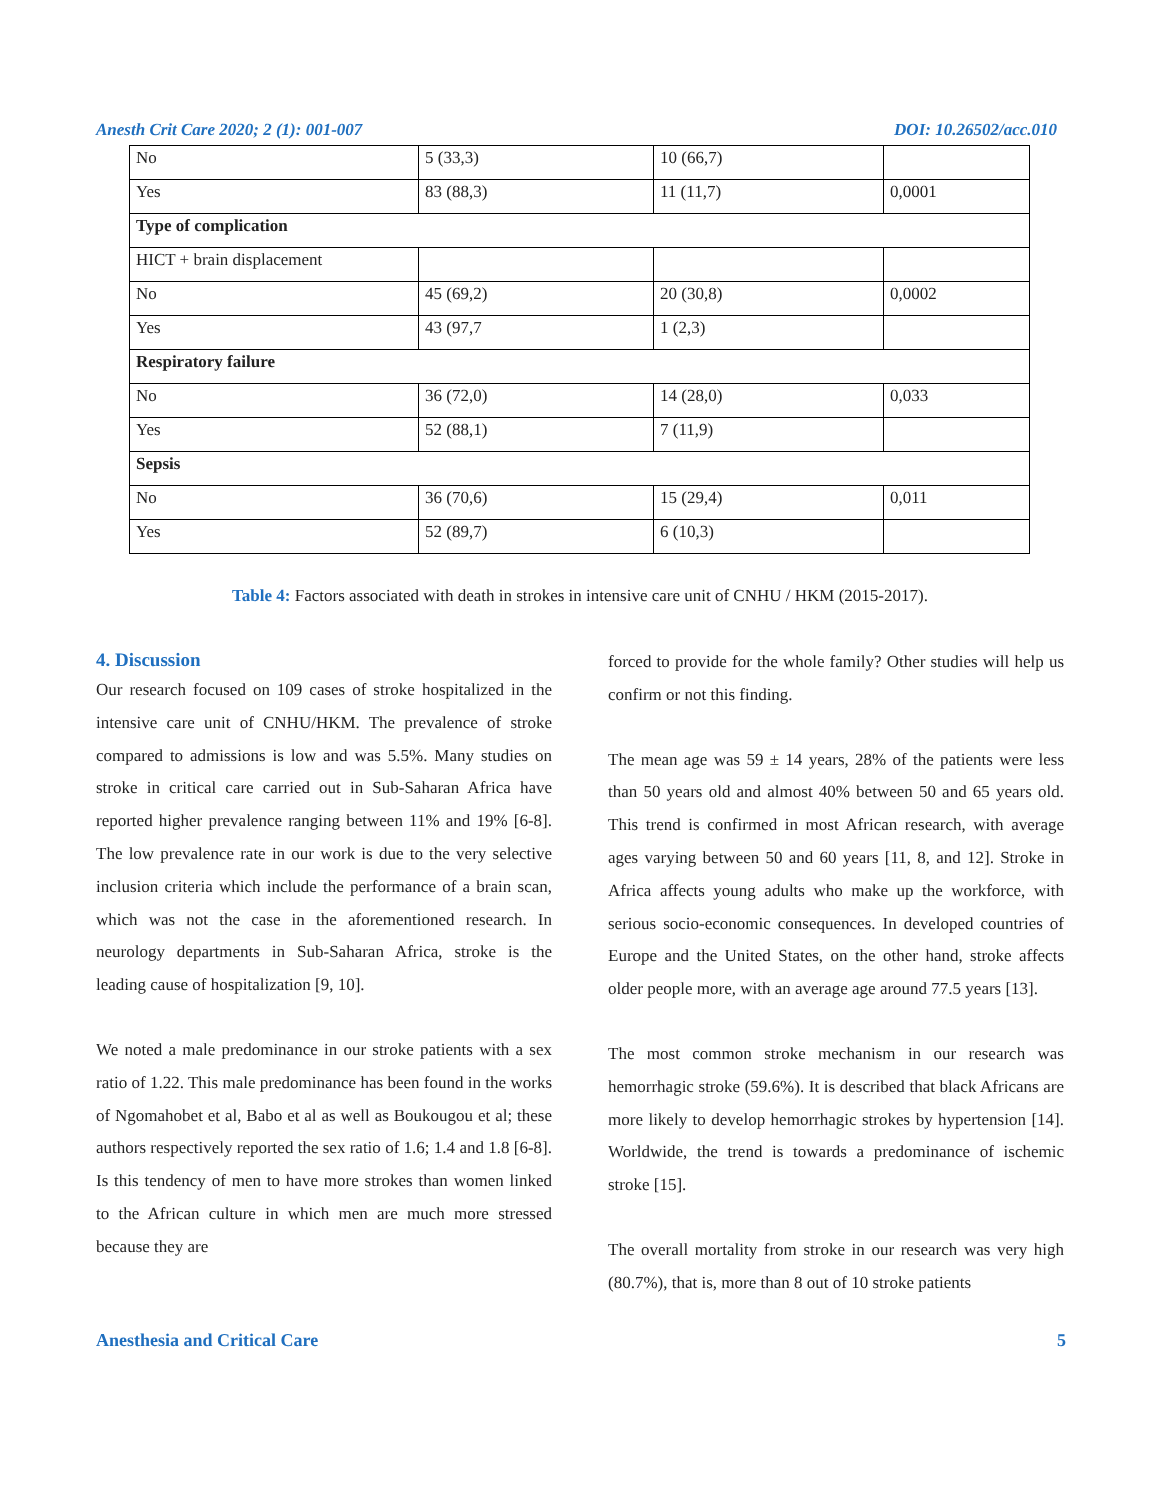Anesth Crit Care 2020; 2 (1): 001-007 DOI: 10.26502/acc.010
| No | 5 (33,3) | 10 (66,7) | |
| Yes | 83 (88,3) | 11 (11,7) | 0,0001 |
| Type of complication | | | |
| HICT + brain displacement | | | |
| No | 45 (69,2) | 20 (30,8) | 0,0002 |
| Yes | 43 (97,7 | 1 (2,3) | |
| Respiratory failure | | | |
| No | 36 (72,0) | 14 (28,0) | 0,033 |
| Yes | 52 (88,1) | 7 (11,9) | |
| Sepsis | | | |
| No | 36 (70,6) | 15 (29,4) | 0,011 |
| Yes | 52 (89,7) | 6 (10,3) | |
Table 4: Factors associated with death in strokes in intensive care unit of CNHU / HKM (2015-2017).
4. Discussion
Our research focused on 109 cases of stroke hospitalized in the intensive care unit of CNHU/HKM. The prevalence of stroke compared to admissions is low and was 5.5%. Many studies on stroke in critical care carried out in Sub-Saharan Africa have reported higher prevalence ranging between 11% and 19% [6-8]. The low prevalence rate in our work is due to the very selective inclusion criteria which include the performance of a brain scan, which was not the case in the aforementioned research. In neurology departments in Sub-Saharan Africa, stroke is the leading cause of hospitalization [9, 10].
We noted a male predominance in our stroke patients with a sex ratio of 1.22. This male predominance has been found in the works of Ngomahobet et al, Babo et al as well as Boukougou et al; these authors respectively reported the sex ratio of 1.6; 1.4 and 1.8 [6-8]. Is this tendency of men to have more strokes than women linked to the African culture in which men are much more stressed because they are
forced to provide for the whole family? Other studies will help us confirm or not this finding.
The mean age was 59 ± 14 years, 28% of the patients were less than 50 years old and almost 40% between 50 and 65 years old. This trend is confirmed in most African research, with average ages varying between 50 and 60 years [11, 8, and 12]. Stroke in Africa affects young adults who make up the workforce, with serious socio-economic consequences. In developed countries of Europe and the United States, on the other hand, stroke affects older people more, with an average age around 77.5 years [13].
The most common stroke mechanism in our research was hemorrhagic stroke (59.6%). It is described that black Africans are more likely to develop hemorrhagic strokes by hypertension [14]. Worldwide, the trend is towards a predominance of ischemic stroke [15].
The overall mortality from stroke in our research was very high (80.7%), that is, more than 8 out of 10 stroke patients
Anesthesia and Critical Care 5